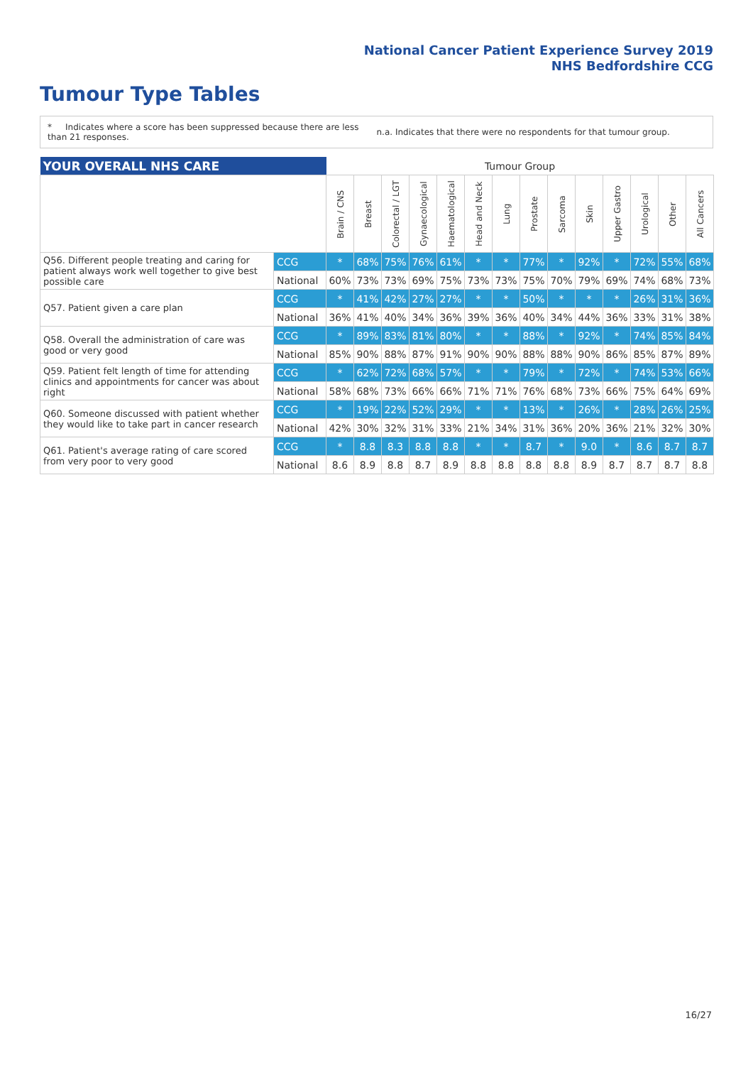National Cancer Patient Experience Survey 2019
NHS Bedfordshire CCG
Tumour Type Tables
* Indicates where a score has been suppressed because there are less than 21 responses.
n.a. Indicates that there were no respondents for that tumour group.
| YOUR OVERALL NHS CARE | | Tumour Group | | | | | | | | | | | | | |
| | | Brain / CNS | Breast | Colorectal / LGT | Gynaecological | Haematological | Head and Neck | Lung | Prostate | Sarcoma | Skin | Upper Gastro | Urological | Other | All Cancers |
| Q56. Different people treating and caring for patient always work well together to give best possible care | CCG | * | 68% | 75% | 76% | 61% | * | * | 77% | * | 92% | * | 72% | 55% | 68% |
| | National | 60% | 73% | 73% | 69% | 75% | 73% | 73% | 75% | 70% | 79% | 69% | 74% | 68% | 73% |
| Q57. Patient given a care plan | CCG | * | 41% | 42% | 27% | 27% | * | * | 50% | * | * | * | 26% | 31% | 36% |
| | National | 36% | 41% | 40% | 34% | 36% | 39% | 36% | 40% | 34% | 44% | 36% | 33% | 31% | 38% |
| Q58. Overall the administration of care was good or very good | CCG | * | 89% | 83% | 81% | 80% | * | * | 88% | * | 92% | * | 74% | 85% | 84% |
| | National | 85% | 90% | 88% | 87% | 91% | 90% | 90% | 88% | 88% | 90% | 86% | 85% | 87% | 89% |
| Q59. Patient felt length of time for attending clinics and appointments for cancer was about right | CCG | * | 62% | 72% | 68% | 57% | * | * | 79% | * | 72% | * | 74% | 53% | 66% |
| | National | 58% | 68% | 73% | 66% | 66% | 71% | 71% | 76% | 68% | 73% | 66% | 75% | 64% | 69% |
| Q60. Someone discussed with patient whether they would like to take part in cancer research | CCG | * | 19% | 22% | 52% | 29% | * | * | 13% | * | 26% | * | 28% | 26% | 25% |
| | National | 42% | 30% | 32% | 31% | 33% | 21% | 34% | 31% | 36% | 20% | 36% | 21% | 32% | 30% |
| Q61. Patient's average rating of care scored from very poor to very good | CCG | * | 8.8 | 8.3 | 8.8 | 8.8 | * | * | 8.7 | * | 9.0 | * | 8.6 | 8.7 | 8.7 |
| | National | 8.6 | 8.9 | 8.8 | 8.7 | 8.9 | 8.8 | 8.8 | 8.8 | 8.8 | 8.9 | 8.7 | 8.7 | 8.7 | 8.8 |
16/27